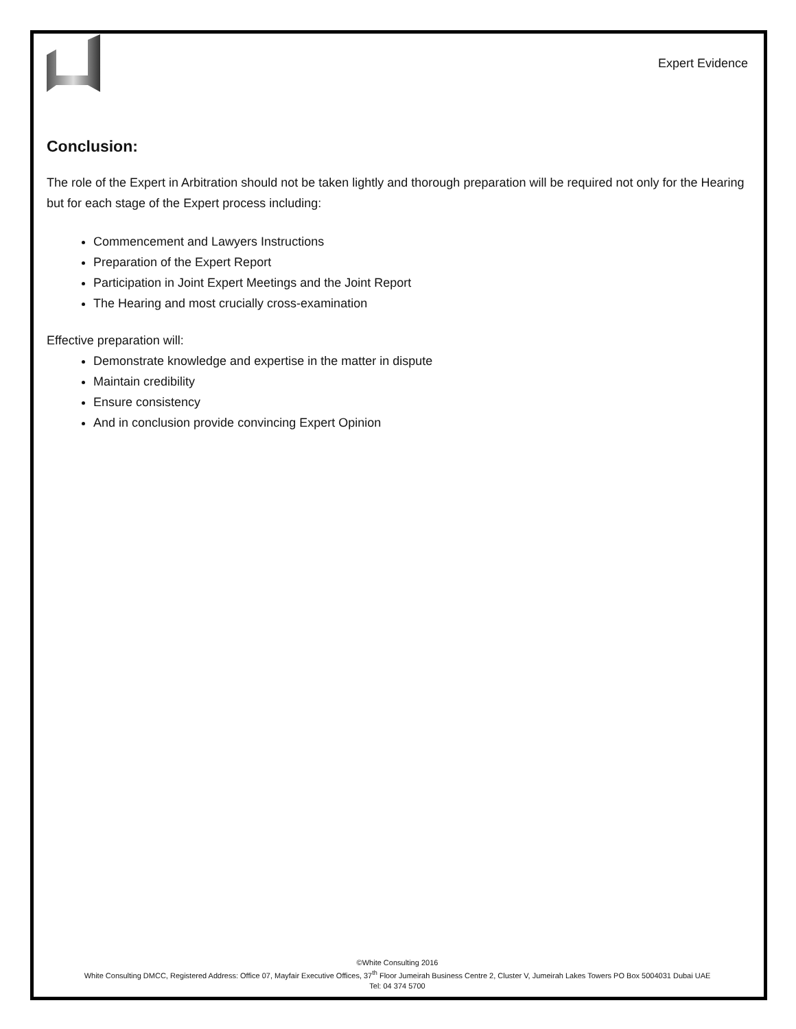Expert Evidence
Conclusion:
The role of the Expert in Arbitration should not be taken lightly and thorough preparation will be required not only for the Hearing but for each stage of the Expert process including:
Commencement and Lawyers Instructions
Preparation of the Expert Report
Participation in Joint Expert Meetings and the Joint Report
The Hearing and most crucially cross-examination
Effective preparation will:
Demonstrate knowledge and expertise in the matter in dispute
Maintain credibility
Ensure consistency
And in conclusion provide convincing Expert Opinion
©White Consulting 2016
White Consulting DMCC, Registered Address: Office 07, Mayfair Executive Offices, 37<sup>th</sup> Floor Jumeirah Business Centre 2, Cluster V, Jumeirah Lakes Towers PO Box 5004031 Dubai UAE
Tel: 04 374 5700